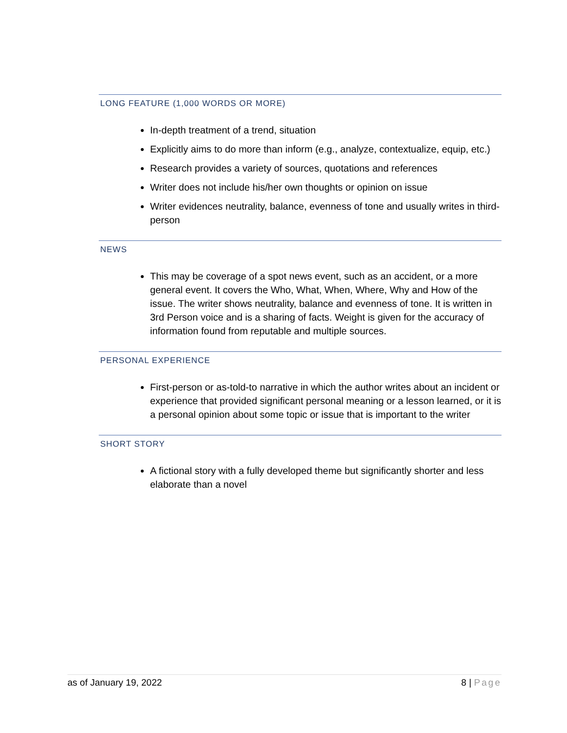LONG FEATURE (1,000 WORDS OR MORE)
In-depth treatment of a trend, situation
Explicitly aims to do more than inform (e.g., analyze, contextualize, equip, etc.)
Research provides a variety of sources, quotations and references
Writer does not include his/her own thoughts or opinion on issue
Writer evidences neutrality, balance, evenness of tone and usually writes in third-person
NEWS
This may be coverage of a spot news event, such as an accident, or a more general event. It covers the Who, What, When, Where, Why and How of the issue. The writer shows neutrality, balance and evenness of tone. It is written in 3rd Person voice and is a sharing of facts. Weight is given for the accuracy of information found from reputable and multiple sources.
PERSONAL EXPERIENCE
First-person or as-told-to narrative in which the author writes about an incident or experience that provided significant personal meaning or a lesson learned, or it is a personal opinion about some topic or issue that is important to the writer
SHORT STORY
A fictional story with a fully developed theme but significantly shorter and less elaborate than a novel
as of January 19, 2022 8 | Page